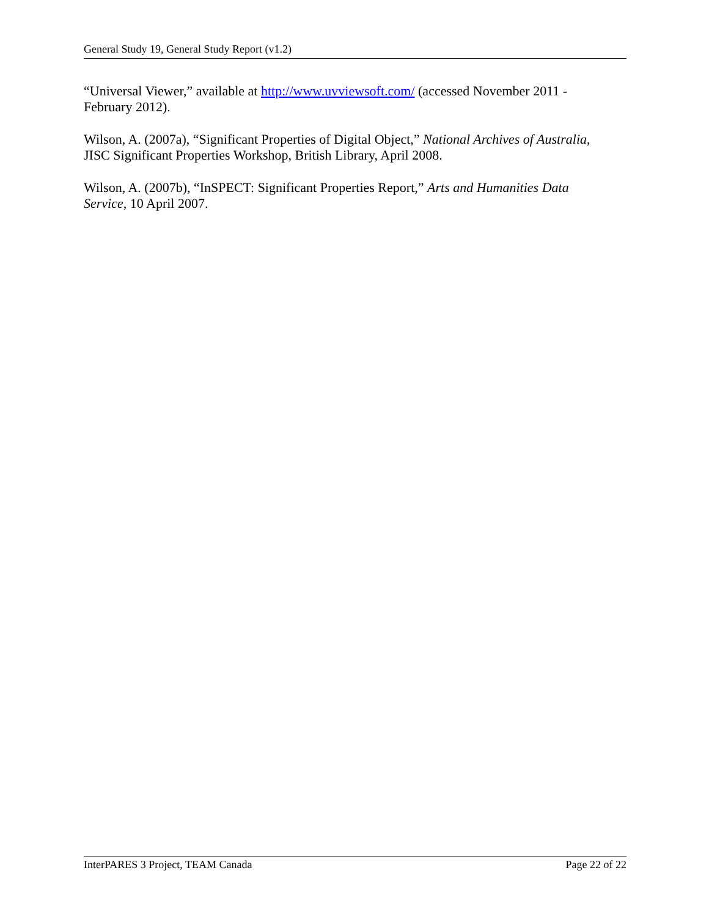General Study 19, General Study Report (v1.2)
“Universal Viewer,” available at http://www.uvviewsoft.com/ (accessed November 2011 - February 2012).
Wilson, A. (2007a), “Significant Properties of Digital Object,” National Archives of Australia, JISC Significant Properties Workshop, British Library, April 2008.
Wilson, A. (2007b), “InSPECT: Significant Properties Report,” Arts and Humanities Data Service, 10 April 2007.
InterPARES 3 Project, TEAM Canada Page 22 of 22